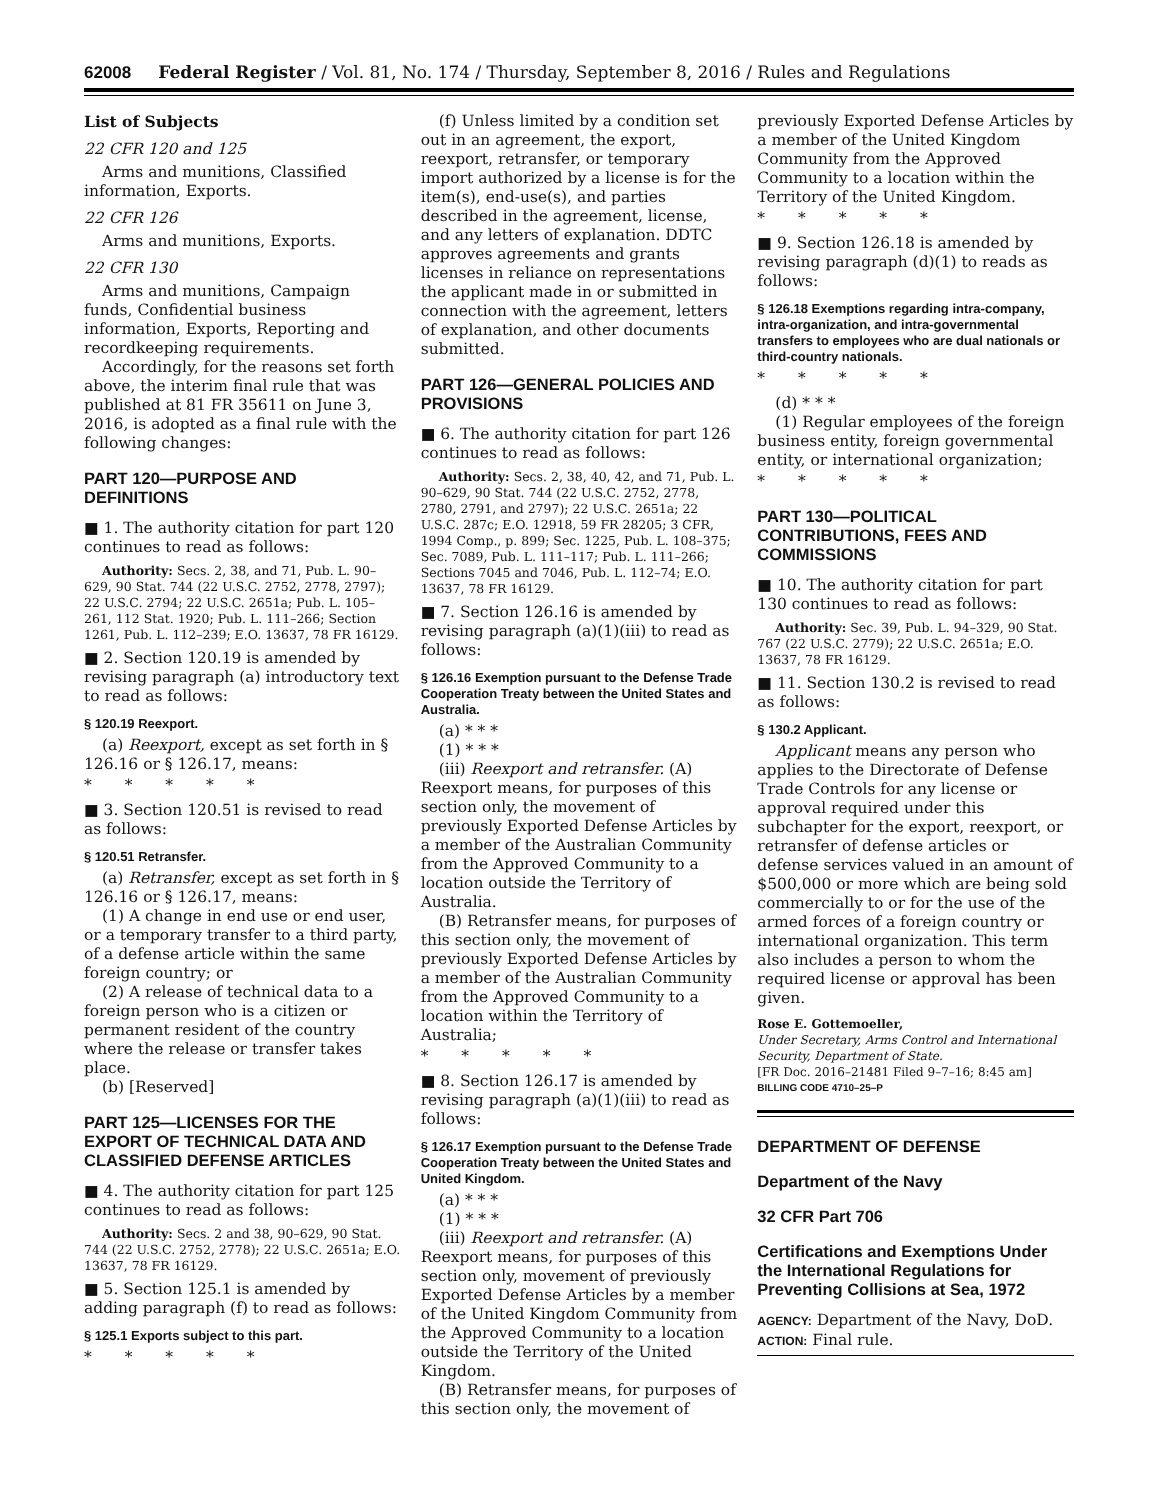62008 Federal Register / Vol. 81, No. 174 / Thursday, September 8, 2016 / Rules and Regulations
List of Subjects
22 CFR 120 and 125
Arms and munitions, Classified information, Exports.
22 CFR 126
Arms and munitions, Exports.
22 CFR 130
Arms and munitions, Campaign funds, Confidential business information, Exports, Reporting and recordkeeping requirements.
Accordingly, for the reasons set forth above, the interim final rule that was published at 81 FR 35611 on June 3, 2016, is adopted as a final rule with the following changes:
PART 120—PURPOSE AND DEFINITIONS
■ 1. The authority citation for part 120 continues to read as follows:
Authority: Secs. 2, 38, and 71, Pub. L. 90–629, 90 Stat. 744 (22 U.S.C. 2752, 2778, 2797); 22 U.S.C. 2794; 22 U.S.C. 2651a; Pub. L. 105–261, 112 Stat. 1920; Pub. L. 111–266; Section 1261, Pub. L. 112–239; E.O. 13637, 78 FR 16129.
■ 2. Section 120.19 is amended by revising paragraph (a) introductory text to read as follows:
§ 120.19 Reexport.
(a) Reexport, except as set forth in § 126.16 or § 126.17, means:
* * * * *
■ 3. Section 120.51 is revised to read as follows:
§ 120.51 Retransfer.
(a) Retransfer, except as set forth in § 126.16 or § 126.17, means:
(1) A change in end use or end user, or a temporary transfer to a third party, of a defense article within the same foreign country; or
(2) A release of technical data to a foreign person who is a citizen or permanent resident of the country where the release or transfer takes place.
(b) [Reserved]
PART 125—LICENSES FOR THE EXPORT OF TECHNICAL DATA AND CLASSIFIED DEFENSE ARTICLES
■ 4. The authority citation for part 125 continues to read as follows:
Authority: Secs. 2 and 38, 90–629, 90 Stat. 744 (22 U.S.C. 2752, 2778); 22 U.S.C. 2651a; E.O. 13637, 78 FR 16129.
■ 5. Section 125.1 is amended by adding paragraph (f) to read as follows:
§ 125.1 Exports subject to this part.
* * * * *
(f) Unless limited by a condition set out in an agreement, the export, reexport, retransfer, or temporary import authorized by a license is for the item(s), end-use(s), and parties described in the agreement, license, and any letters of explanation. DDTC approves agreements and grants licenses in reliance on representations the applicant made in or submitted in connection with the agreement, letters of explanation, and other documents submitted.
PART 126—GENERAL POLICIES AND PROVISIONS
■ 6. The authority citation for part 126 continues to read as follows:
Authority: Secs. 2, 38, 40, 42, and 71, Pub. L. 90–629, 90 Stat. 744 (22 U.S.C. 2752, 2778, 2780, 2791, and 2797); 22 U.S.C. 2651a; 22 U.S.C. 287c; E.O. 12918, 59 FR 28205; 3 CFR, 1994 Comp., p. 899; Sec. 1225, Pub. L. 108–375; Sec. 7089, Pub. L. 111–117; Pub. L. 111–266; Sections 7045 and 7046, Pub. L. 112–74; E.O. 13637, 78 FR 16129.
■ 7. Section 126.16 is amended by revising paragraph (a)(1)(iii) to read as follows:
§ 126.16 Exemption pursuant to the Defense Trade Cooperation Treaty between the United States and Australia.
(a) * * *
(1) * * *
(iii) Reexport and retransfer. (A) Reexport means, for purposes of this section only, the movement of previously Exported Defense Articles by a member of the Australian Community from the Approved Community to a location outside the Territory of Australia.
(B) Retransfer means, for purposes of this section only, the movement of previously Exported Defense Articles by a member of the Australian Community from the Approved Community to a location within the Territory of Australia;
* * * * *
■ 8. Section 126.17 is amended by revising paragraph (a)(1)(iii) to read as follows:
§ 126.17 Exemption pursuant to the Defense Trade Cooperation Treaty between the United States and United Kingdom.
(a) * * *
(1) * * *
(iii) Reexport and retransfer. (A) Reexport means, for purposes of this section only, movement of previously Exported Defense Articles by a member of the United Kingdom Community from the Approved Community to a location outside the Territory of the United Kingdom.
(B) Retransfer means, for purposes of this section only, the movement of
previously Exported Defense Articles by a member of the United Kingdom Community from the Approved Community to a location within the Territory of the United Kingdom.
* * * * *
■ 9. Section 126.18 is amended by revising paragraph (d)(1) to reads as follows:
§ 126.18 Exemptions regarding intra-company, intra-organization, and intra-governmental transfers to employees who are dual nationals or third-country nationals.
* * * * *
(d) * * *
(1) Regular employees of the foreign business entity, foreign governmental entity, or international organization;
* * * * *
PART 130—POLITICAL CONTRIBUTIONS, FEES AND COMMISSIONS
■ 10. The authority citation for part 130 continues to read as follows:
Authority: Sec. 39, Pub. L. 94–329, 90 Stat. 767 (22 U.S.C. 2779); 22 U.S.C. 2651a; E.O. 13637, 78 FR 16129.
■ 11. Section 130.2 is revised to read as follows:
§ 130.2 Applicant.
Applicant means any person who applies to the Directorate of Defense Trade Controls for any license or approval required under this subchapter for the export, reexport, or retransfer of defense articles or defense services valued in an amount of $500,000 or more which are being sold commercially to or for the use of the armed forces of a foreign country or international organization. This term also includes a person to whom the required license or approval has been given.
Rose E. Gottemoeller,
Under Secretary, Arms Control and International Security, Department of State.
[FR Doc. 2016–21481 Filed 9–7–16; 8:45 am]
BILLING CODE 4710–25–P
DEPARTMENT OF DEFENSE
Department of the Navy
32 CFR Part 706
Certifications and Exemptions Under the International Regulations for Preventing Collisions at Sea, 1972
AGENCY: Department of the Navy, DoD.
ACTION: Final rule.